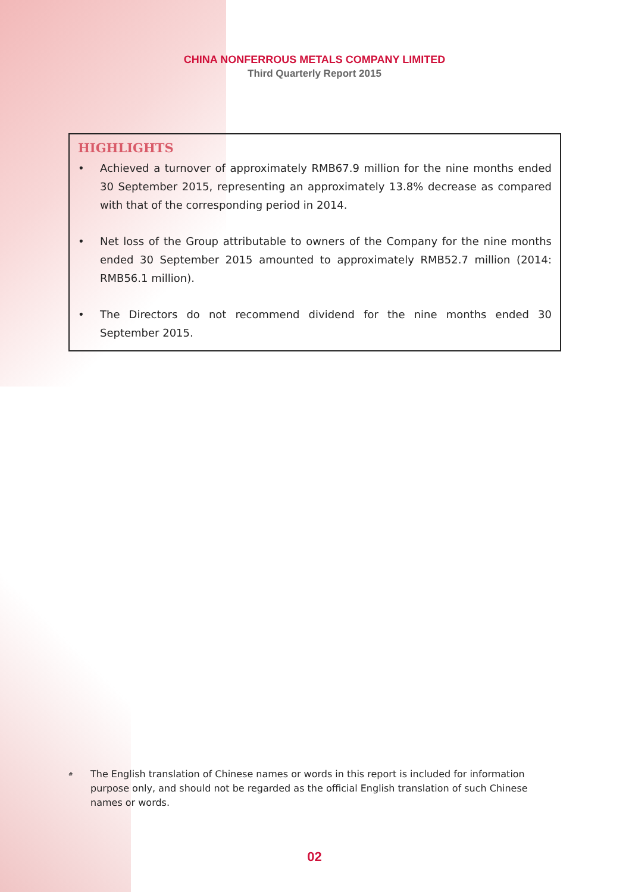CHINA NONFERROUS METALS COMPANY LIMITED
Third Quarterly Report 2015
HIGHLIGHTS
• Achieved a turnover of approximately RMB67.9 million for the nine months ended 30 September 2015, representing an approximately 13.8% decrease as compared with that of the corresponding period in 2014.
• Net loss of the Group attributable to owners of the Company for the nine months ended 30 September 2015 amounted to approximately RMB52.7 million (2014: RMB56.1 million).
• The Directors do not recommend dividend for the nine months ended 30 September 2015.
<sup>#</sup> The English translation of Chinese names or words in this report is included for information purpose only, and should not be regarded as the official English translation of such Chinese names or words.
02